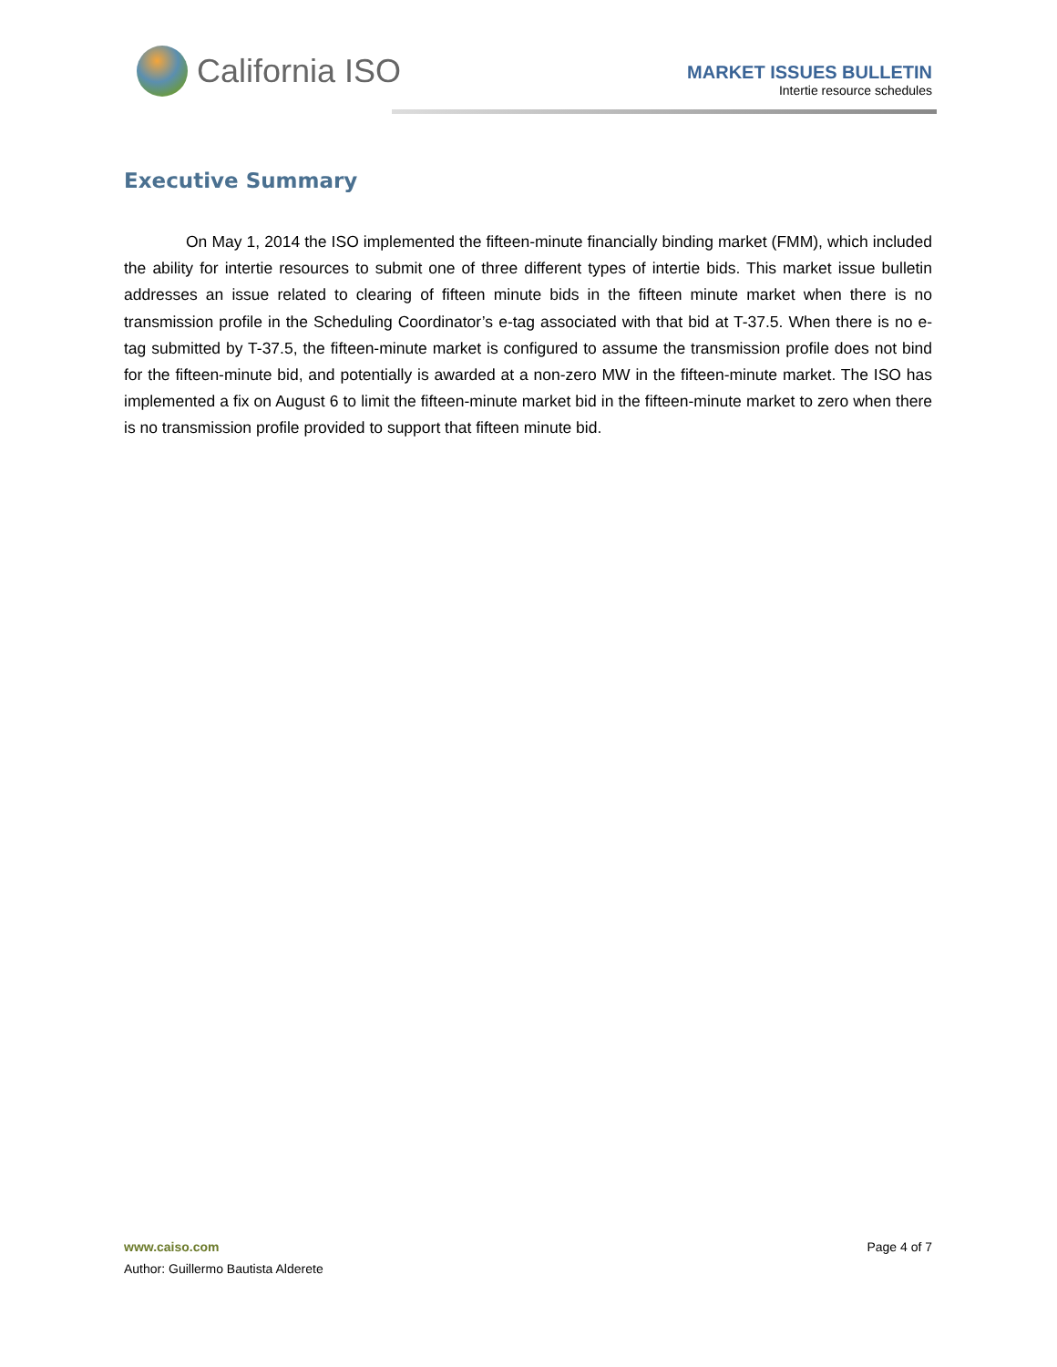California ISO
MARKET ISSUES BULLETIN
Intertie resource schedules
Executive Summary
On May 1, 2014 the ISO implemented the fifteen-minute financially binding market (FMM), which included the ability for intertie resources to submit one of three different types of intertie bids. This market issue bulletin addresses an issue related to clearing of fifteen minute bids in the fifteen minute market when there is no transmission profile in the Scheduling Coordinator’s e-tag associated with that bid at T-37.5. When there is no e-tag submitted by T-37.5, the fifteen-minute market is configured to assume the transmission profile does not bind for the fifteen-minute bid, and potentially is awarded at a non-zero MW in the fifteen-minute market. The ISO has implemented a fix on August 6 to limit the fifteen-minute market bid in the fifteen-minute market to zero when there is no transmission profile provided to support that fifteen minute bid.
Page 4 of 7 www.caiso.com
Author: Guillermo Bautista Alderete